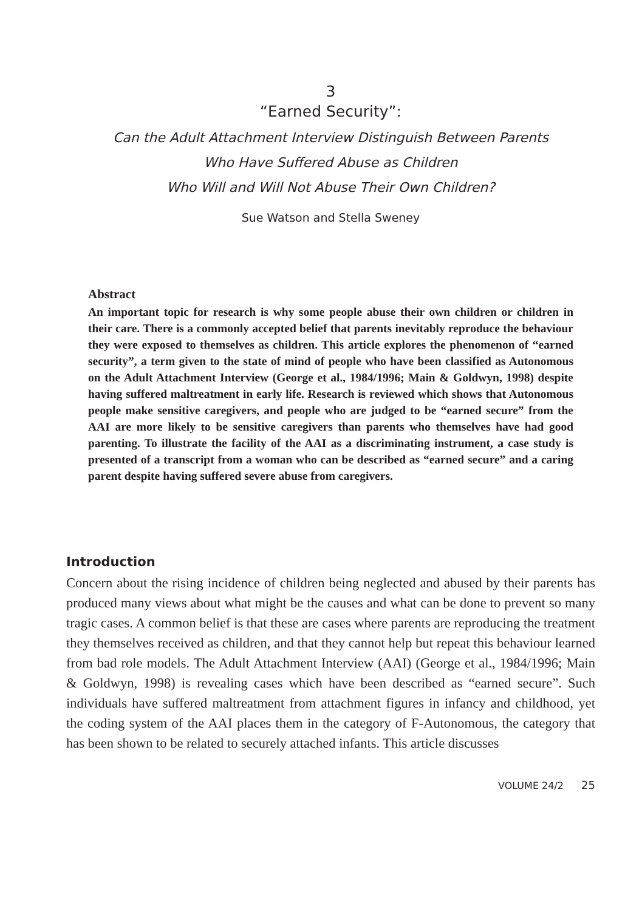3
“Earned Security”:
Can the Adult Attachment Interview Distinguish Between Parents
Who Have Suffered Abuse as Children
Who Will and Will Not Abuse Their Own Children?
Sue Watson and Stella Sweney
Abstract
An important topic for research is why some people abuse their own children or children in their care. There is a commonly accepted belief that parents inevitably reproduce the behaviour they were exposed to themselves as children. This article explores the phenomenon of “earned security”, a term given to the state of mind of people who have been classified as Autonomous on the Adult Attachment Interview (George et al., 1984/1996; Main & Goldwyn, 1998) despite having suffered maltreatment in early life. Research is reviewed which shows that Autonomous people make sensitive caregivers, and people who are judged to be “earned secure” from the AAI are more likely to be sensitive caregivers than parents who themselves have had good parenting. To illustrate the facility of the AAI as a discriminating instrument, a case study is presented of a transcript from a woman who can be described as “earned secure” and a caring parent despite having suffered severe abuse from caregivers.
Introduction
Concern about the rising incidence of children being neglected and abused by their parents has produced many views about what might be the causes and what can be done to prevent so many tragic cases. A common belief is that these are cases where parents are reproducing the treatment they themselves received as children, and that they cannot help but repeat this behaviour learned from bad role models. The Adult Attachment Interview (AAI) (George et al., 1984/1996; Main & Goldwyn, 1998) is revealing cases which have been described as “earned secure”. Such individuals have suffered maltreatment from attachment figures in infancy and childhood, yet the coding system of the AAI places them in the category of F-Autonomous, the category that has been shown to be related to securely attached infants. This article discusses
VOLUME 24/2 25